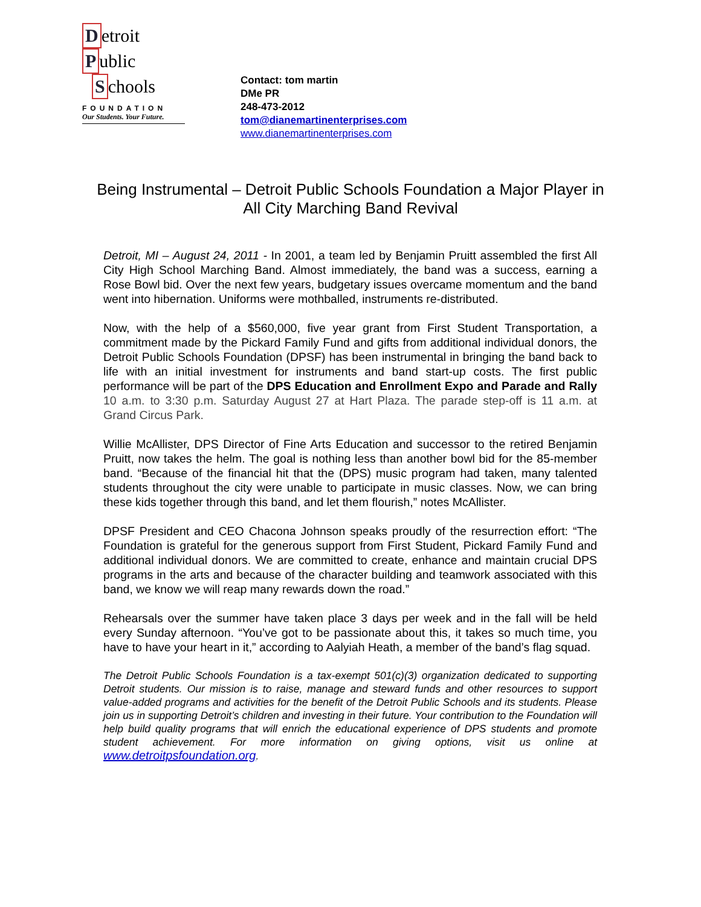Detroit
Public
Schools
FOUNDATION
Our Students. Your Future.
Contact: tom martin
DMe PR
248-473-2012
tom@dianemartinenterprises.com
www.dianemartinenterprises.com
Being Instrumental – Detroit Public Schools Foundation a Major Player in All City Marching Band Revival
Detroit, MI – August 24, 2011 - In 2001, a team led by Benjamin Pruitt assembled the first All City High School Marching Band. Almost immediately, the band was a success, earning a Rose Bowl bid. Over the next few years, budgetary issues overcame momentum and the band went into hibernation. Uniforms were mothballed, instruments re-distributed.
Now, with the help of a $560,000, five year grant from First Student Transportation, a commitment made by the Pickard Family Fund and gifts from additional individual donors, the Detroit Public Schools Foundation (DPSF) has been instrumental in bringing the band back to life with an initial investment for instruments and band start-up costs. The first public performance will be part of the DPS Education and Enrollment Expo and Parade and Rally 10 a.m. to 3:30 p.m. Saturday August 27 at Hart Plaza. The parade step-off is 11 a.m. at Grand Circus Park.
Willie McAllister, DPS Director of Fine Arts Education and successor to the retired Benjamin Pruitt, now takes the helm. The goal is nothing less than another bowl bid for the 85-member band. “Because of the financial hit that the (DPS) music program had taken, many talented students throughout the city were unable to participate in music classes. Now, we can bring these kids together through this band, and let them flourish,” notes McAllister.
DPSF President and CEO Chacona Johnson speaks proudly of the resurrection effort: “The Foundation is grateful for the generous support from First Student, Pickard Family Fund and additional individual donors. We are committed to create, enhance and maintain crucial DPS programs in the arts and because of the character building and teamwork associated with this band, we know we will reap many rewards down the road.”
Rehearsals over the summer have taken place 3 days per week and in the fall will be held every Sunday afternoon. “You’ve got to be passionate about this, it takes so much time, you have to have your heart in it,” according to Aalyiah Heath, a member of the band’s flag squad.
The Detroit Public Schools Foundation is a tax-exempt 501(c)(3) organization dedicated to supporting Detroit students. Our mission is to raise, manage and steward funds and other resources to support value-added programs and activities for the benefit of the Detroit Public Schools and its students. Please join us in supporting Detroit’s children and investing in their future. Your contribution to the Foundation will help build quality programs that will enrich the educational experience of DPS students and promote student achievement. For more information on giving options, visit us online at www.detroitpsfoundation.org.